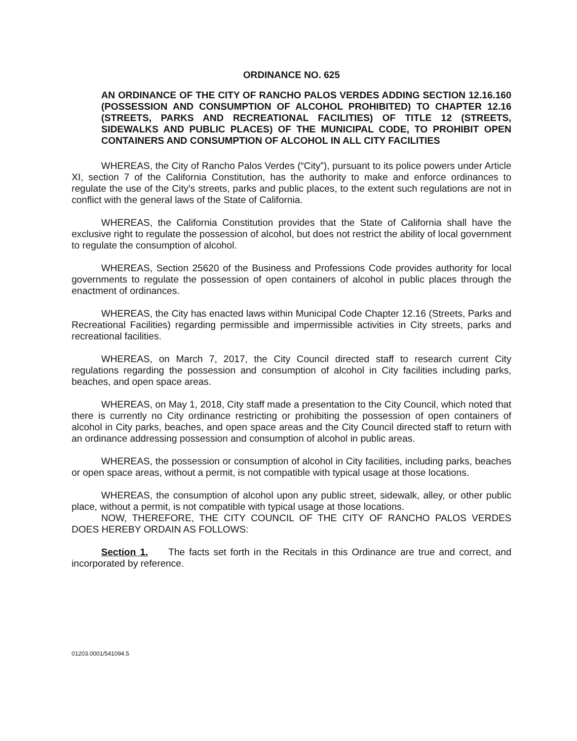ORDINANCE NO. 625
AN ORDINANCE OF THE CITY OF RANCHO PALOS VERDES ADDING SECTION 12.16.160 (POSSESSION AND CONSUMPTION OF ALCOHOL PROHIBITED) TO CHAPTER 12.16 (STREETS, PARKS AND RECREATIONAL FACILITIES) OF TITLE 12 (STREETS, SIDEWALKS AND PUBLIC PLACES) OF THE MUNICIPAL CODE, TO PROHIBIT OPEN CONTAINERS AND CONSUMPTION OF ALCOHOL IN ALL CITY FACILITIES
WHEREAS, the City of Rancho Palos Verdes (“City”), pursuant to its police powers under Article XI, section 7 of the California Constitution, has the authority to make and enforce ordinances to regulate the use of the City's streets, parks and public places, to the extent such regulations are not in conflict with the general laws of the State of California.
WHEREAS, the California Constitution provides that the State of California shall have the exclusive right to regulate the possession of alcohol, but does not restrict the ability of local government to regulate the consumption of alcohol.
WHEREAS, Section 25620 of the Business and Professions Code provides authority for local governments to regulate the possession of open containers of alcohol in public places through the enactment of ordinances.
WHEREAS, the City has enacted laws within Municipal Code Chapter 12.16 (Streets, Parks and Recreational Facilities) regarding permissible and impermissible activities in City streets, parks and recreational facilities.
WHEREAS, on March 7, 2017, the City Council directed staff to research current City regulations regarding the possession and consumption of alcohol in City facilities including parks, beaches, and open space areas.
WHEREAS, on May 1, 2018, City staff made a presentation to the City Council, which noted that there is currently no City ordinance restricting or prohibiting the possession of open containers of alcohol in City parks, beaches, and open space areas and the City Council directed staff to return with an ordinance addressing possession and consumption of alcohol in public areas.
WHEREAS, the possession or consumption of alcohol in City facilities, including parks, beaches or open space areas, without a permit, is not compatible with typical usage at those locations.
WHEREAS, the consumption of alcohol upon any public street, sidewalk, alley, or other public place, without a permit, is not compatible with typical usage at those locations.
NOW, THEREFORE, THE CITY COUNCIL OF THE CITY OF RANCHO PALOS VERDES DOES HEREBY ORDAIN AS FOLLOWS:
Section 1. The facts set forth in the Recitals in this Ordinance are true and correct, and incorporated by reference.
01203.0001/541094.5